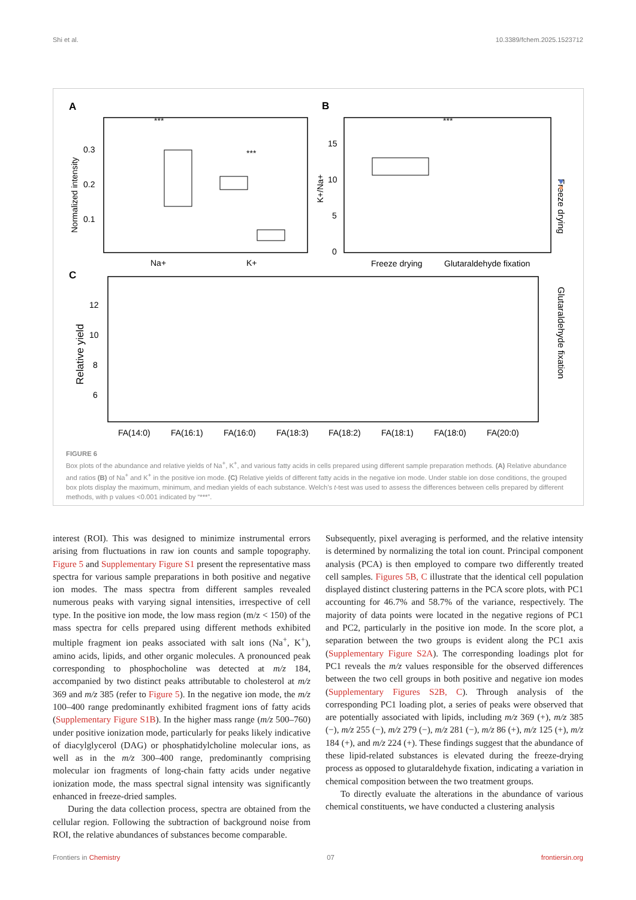Shi et al. 10.3389/fchem.2025.1523712
A
Normalized intensity
0.3
0.2
0.1
Na+
K+
***
***
B
K+/Na+
15
10
5
0
Freeze drying
Glutaraldehyde fixation
***
C
Relative yield
12
10
8
6
FA(14:0)
FA(16:1)
FA(16:0)
FA(18:3)
FA(18:2)
FA(18:1)
FA(18:0)
FA(20:0)
Freeze drying
Glutaraldehyde fixation
FIGURE 6
Box plots of the abundance and relative yields of Na<sup>+</sup>, K<sup>+</sup>, and various fatty acids in cells prepared using different sample preparation methods. (A) Relative abundance and ratios (B) of Na<sup>+</sup> and K<sup>+</sup> in the positive ion mode. (C) Relative yields of different fatty acids in the negative ion mode. Under stable ion dose conditions, the grouped box plots display the maximum, minimum, and median yields of each substance. Welch’s t-test was used to assess the differences between cells prepared by different methods, with p values <0.001 indicated by “***”.
interest (ROI). This was designed to minimize instrumental errors arising from fluctuations in raw ion counts and sample topography. Figure 5 and Supplementary Figure S1 present the representative mass spectra for various sample preparations in both positive and negative ion modes. The mass spectra from different samples revealed numerous peaks with varying signal intensities, irrespective of cell type. In the positive ion mode, the low mass region (m/z < 150) of the mass spectra for cells prepared using different methods exhibited multiple fragment ion peaks associated with salt ions (Na<sup>+</sup>, K<sup>+</sup>), amino acids, lipids, and other organic molecules. A pronounced peak corresponding to phosphocholine was detected at m/z 184, accompanied by two distinct peaks attributable to cholesterol at m/z 369 and m/z 385 (refer to Figure 5). In the negative ion mode, the m/z 100–400 range predominantly exhibited fragment ions of fatty acids (Supplementary Figure S1B). In the higher mass range (m/z 500–760) under positive ionization mode, particularly for peaks likely indicative of diacylglycerol (DAG) or phosphatidylcholine molecular ions, as well as in the m/z 300–400 range, predominantly comprising molecular ion fragments of long-chain fatty acids under negative ionization mode, the mass spectral signal intensity was significantly enhanced in freeze-dried samples.
During the data collection process, spectra are obtained from the cellular region. Following the subtraction of background noise from ROI, the relative abundances of substances become comparable.
Subsequently, pixel averaging is performed, and the relative intensity is determined by normalizing the total ion count. Principal component analysis (PCA) is then employed to compare two differently treated cell samples. Figures 5B, C illustrate that the identical cell population displayed distinct clustering patterns in the PCA score plots, with PC1 accounting for 46.7% and 58.7% of the variance, respectively. The majority of data points were located in the negative regions of PC1 and PC2, particularly in the positive ion mode. In the score plot, a separation between the two groups is evident along the PC1 axis (Supplementary Figure S2A). The corresponding loadings plot for PC1 reveals the m/z values responsible for the observed differences between the two cell groups in both positive and negative ion modes (Supplementary Figures S2B, C). Through analysis of the corresponding PC1 loading plot, a series of peaks were observed that are potentially associated with lipids, including m/z 369 (+), m/z 385 (−), m/z 255 (−), m/z 279 (−), m/z 281 (−), m/z 86 (+), m/z 125 (+), m/z 184 (+), and m/z 224 (+). These findings suggest that the abundance of these lipid-related substances is elevated during the freeze-drying process as opposed to glutaraldehyde fixation, indicating a variation in chemical composition between the two treatment groups.
To directly evaluate the alterations in the abundance of various chemical constituents, we have conducted a clustering analysis
Frontiers in Chemistry 07 frontiersin.org